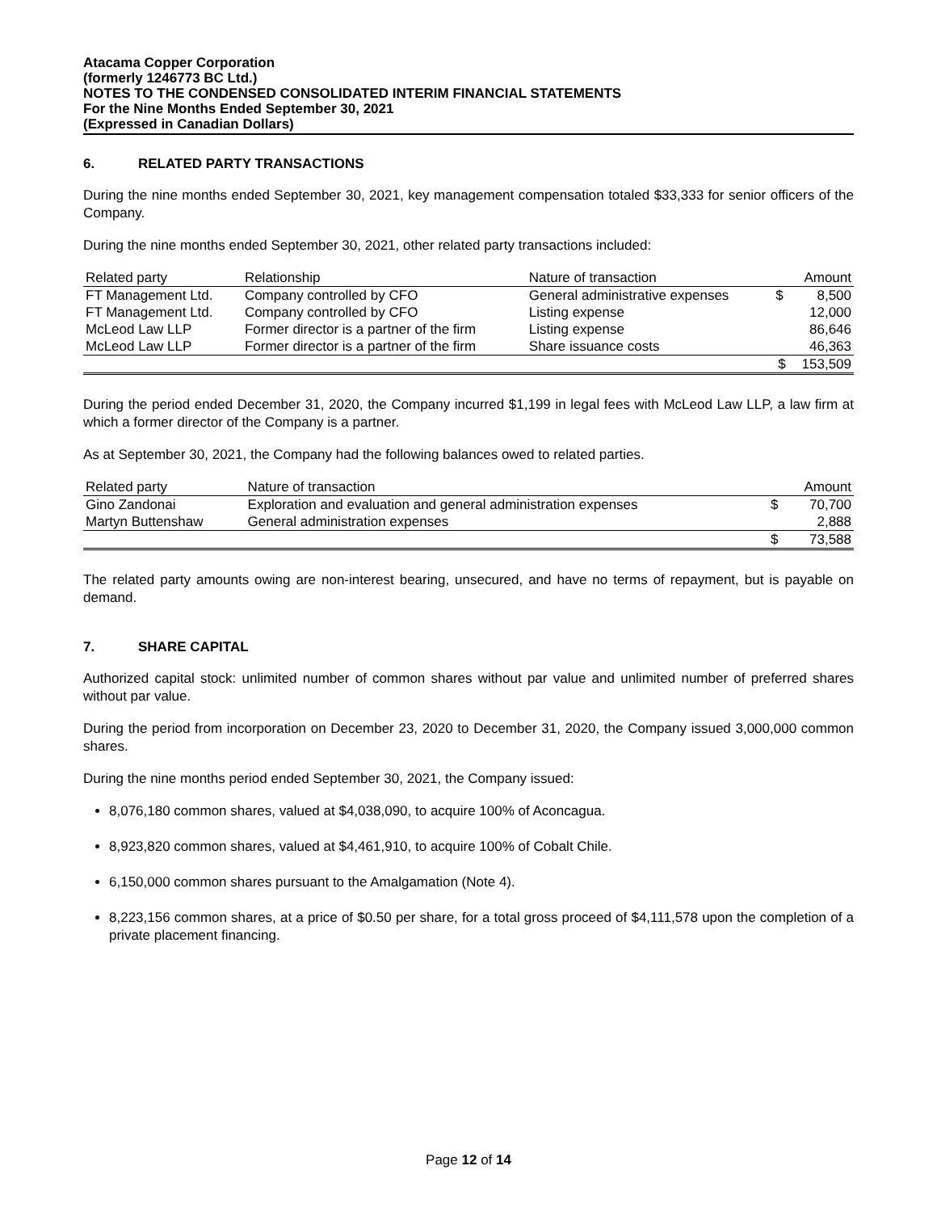Atacama Copper Corporation
(formerly 1246773 BC Ltd.)
NOTES TO THE CONDENSED CONSOLIDATED INTERIM FINANCIAL STATEMENTS
For the Nine Months Ended September 30, 2021
(Expressed in Canadian Dollars)
6. RELATED PARTY TRANSACTIONS
During the nine months ended September 30, 2021, key management compensation totaled $33,333 for senior officers of the Company.
During the nine months ended September 30, 2021, other related party transactions included:
| Related party | Relationship | Nature of transaction | | Amount |
| FT Management Ltd. | Company controlled by CFO | General administrative expenses | $ | 8,500 |
| FT Management Ltd. | Company controlled by CFO | Listing expense | | 12,000 |
| McLeod Law LLP | Former director is a partner of the firm | Listing expense | | 86,646 |
| McLeod Law LLP | Former director is a partner of the firm | Share issuance costs | | 46,363 |
| | | | $ | 153,509 |
During the period ended December 31, 2020, the Company incurred $1,199 in legal fees with McLeod Law LLP, a law firm at which a former director of the Company is a partner.
As at September 30, 2021, the Company had the following balances owed to related parties.
| Related party | Nature of transaction | | Amount |
| Gino Zandonai | Exploration and evaluation and general administration expenses | $ | 70,700 |
| Martyn Buttenshaw | General administration expenses | | 2,888 |
| | | $ | 73,588 |
The related party amounts owing are non-interest bearing, unsecured, and have no terms of repayment, but is payable on demand.
7. SHARE CAPITAL
Authorized capital stock: unlimited number of common shares without par value and unlimited number of preferred shares without par value.
During the period from incorporation on December 23, 2020 to December 31, 2020, the Company issued 3,000,000 common shares.
During the nine months period ended September 30, 2021, the Company issued:
8,076,180 common shares, valued at $4,038,090, to acquire 100% of Aconcagua.
8,923,820 common shares, valued at $4,461,910, to acquire 100% of Cobalt Chile.
6,150,000 common shares pursuant to the Amalgamation (Note 4).
8,223,156 common shares, at a price of $0.50 per share, for a total gross proceed of $4,111,578 upon the completion of a private placement financing.
Page 12 of 14